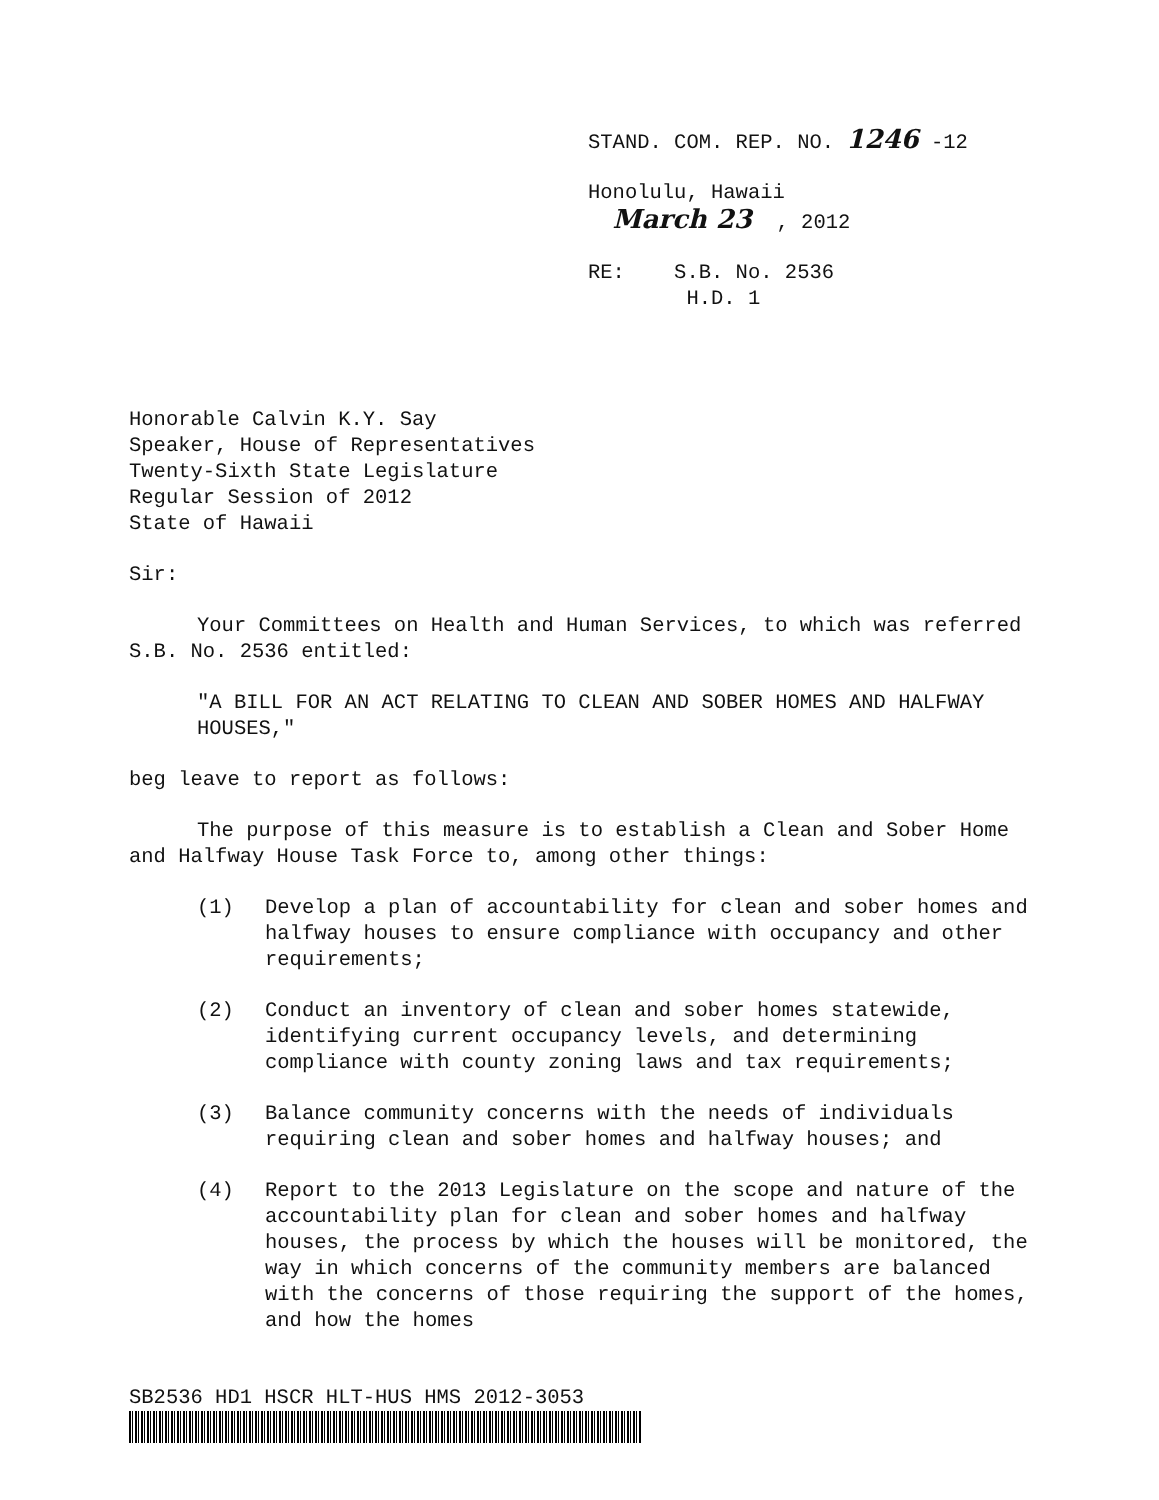STAND. COM. REP. NO. 1246 -12
Honolulu, Hawaii
March 23 , 2012
RE: S.B. No. 2536
H.D. 1
Honorable Calvin K.Y. Say
Speaker, House of Representatives
Twenty-Sixth State Legislature
Regular Session of 2012
State of Hawaii
Sir:
Your Committees on Health and Human Services, to which was referred S.B. No. 2536 entitled:
"A BILL FOR AN ACT RELATING TO CLEAN AND SOBER HOMES AND HALFWAY HOUSES,"
beg leave to report as follows:
The purpose of this measure is to establish a Clean and Sober Home and Halfway House Task Force to, among other things:
(1) Develop a plan of accountability for clean and sober homes and halfway houses to ensure compliance with occupancy and other requirements;
(2) Conduct an inventory of clean and sober homes statewide, identifying current occupancy levels, and determining compliance with county zoning laws and tax requirements;
(3) Balance community concerns with the needs of individuals requiring clean and sober homes and halfway houses; and
(4) Report to the 2013 Legislature on the scope and nature of the accountability plan for clean and sober homes and halfway houses, the process by which the houses will be monitored, the way in which concerns of the community members are balanced with the concerns of those requiring the support of the homes, and how the homes
SB2536 HD1 HSCR HLT-HUS HMS 2012-3053